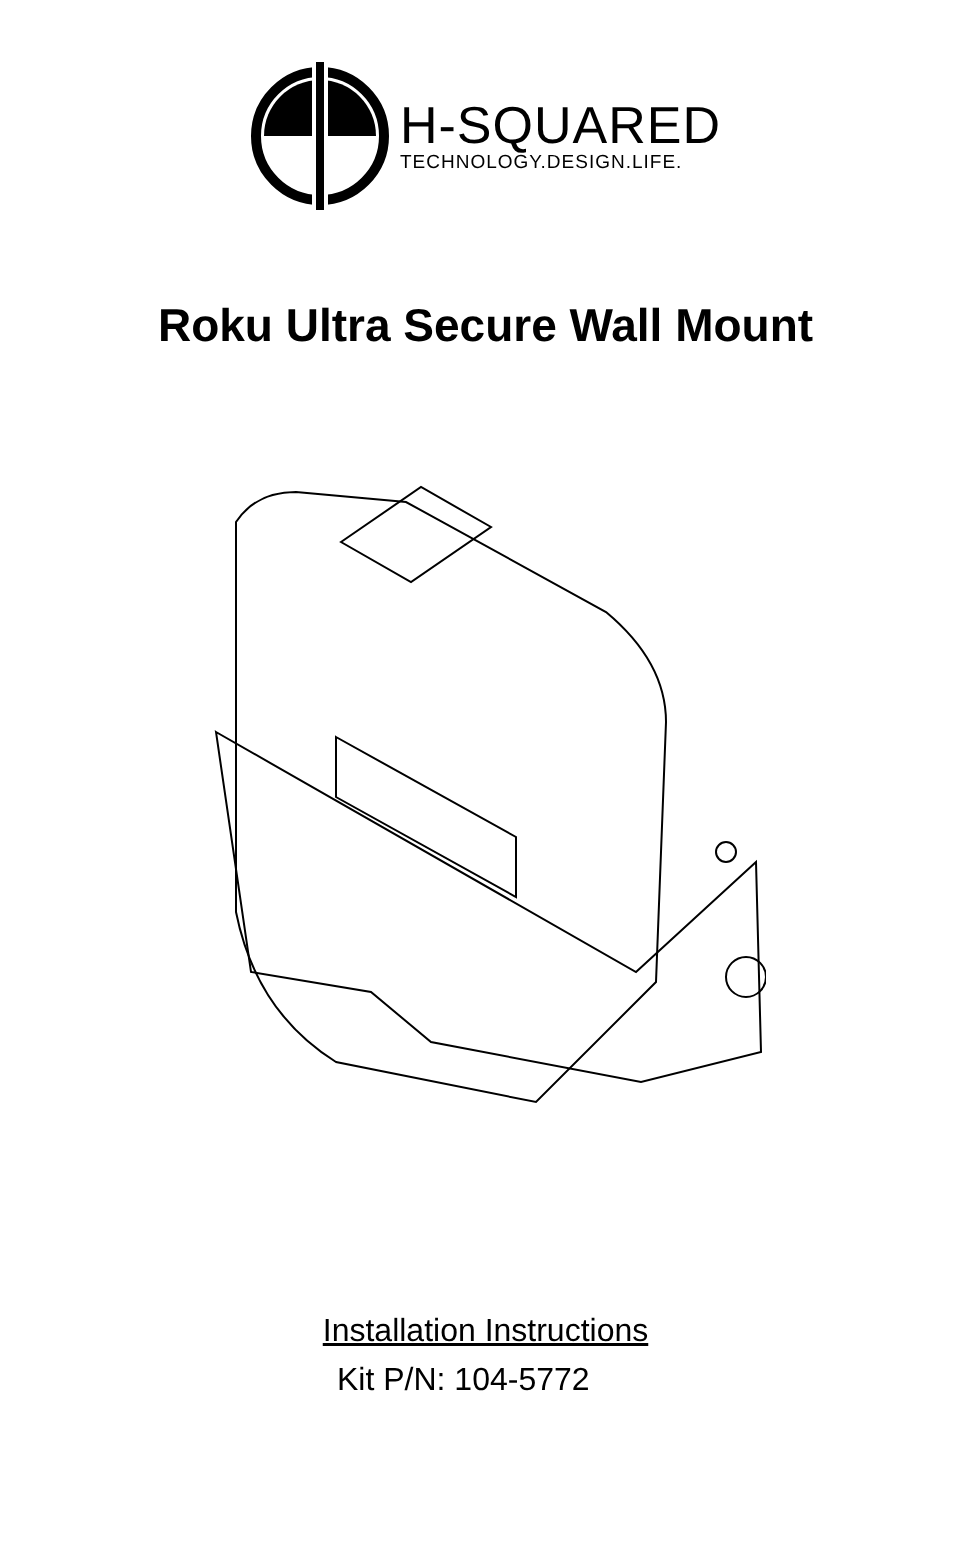H-SQUARED
TECHNOLOGY.DESIGN.LIFE.
Roku Ultra Secure Wall Mount
Installation Instructions
Kit P/N: 104-5772